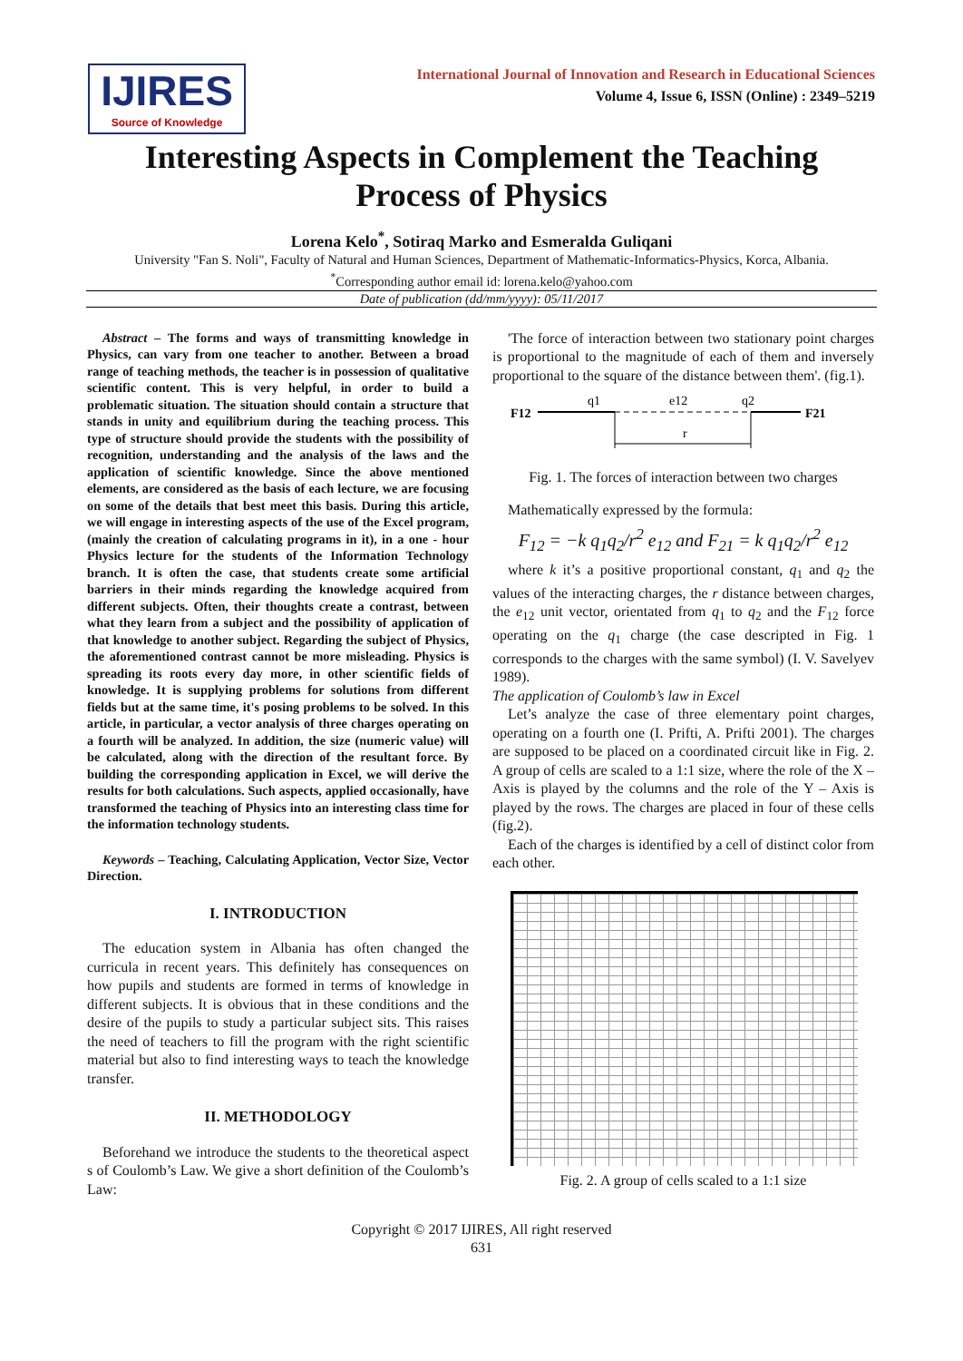IJIRES
Source of Knowledge
International Journal of Innovation and Research in Educational Sciences
Volume 4, Issue 6, ISSN (Online) : 2349–5219
Interesting Aspects in Complement the Teaching
Process of Physics
Lorena Kelo<sup>*</sup>, Sotiraq Marko and Esmeralda Guliqani
University "Fan S. Noli", Faculty of Natural and Human Sciences, Department of Mathematic-Informatics-Physics, Korca, Albania.
<sup>*</sup> Corresponding author email id: lorena.kelo@yahoo.com
Date of publication (dd/mm/yyyy): 05/11/2017
Abstract – The forms and ways of transmitting knowledge in Physics, can vary from one teacher to another. Between a broad range of teaching methods, the teacher is in possession of qualitative scientific content. This is very helpful, in order to build a problematic situation. The situation should contain a structure that stands in unity and equilibrium during the teaching process. This type of structure should provide the students with the possibility of recognition, understanding and the analysis of the laws and the application of scientific knowledge. Since the above mentioned elements, are considered as the basis of each lecture, we are focusing on some of the details that best meet this basis. During this article, we will engage in interesting aspects of the use of the Excel program, (mainly the creation of calculating programs in it), in a one - hour Physics lecture for the students of the Information Technology branch. It is often the case, that students create some artificial barriers in their minds regarding the knowledge acquired from different subjects. Often, their thoughts create a contrast, between what they learn from a subject and the possibility of application of that knowledge to another subject. Regarding the subject of Physics, the aforementioned contrast cannot be more misleading. Physics is spreading its roots every day more, in other scientific fields of knowledge. It is supplying problems for solutions from different fields but at the same time, it's posing problems to be solved. In this article, in particular, a vector analysis of three charges operating on a fourth will be analyzed. In addition, the size (numeric value) will be calculated, along with the direction of the resultant force. By building the corresponding application in Excel, we will derive the results for both calculations. Such aspects, applied occasionally, have transformed the teaching of Physics into an interesting class time for the information technology students.
Keywords – Teaching, Calculating Application, Vector Size, Vector Direction.
I. INTRODUCTION
The education system in Albania has often changed the curricula in recent years. This definitely has consequences on how pupils and students are formed in terms of knowledge in different subjects. It is obvious that in these conditions and the desire of the pupils to study a particular subject sits. This raises the need of teachers to fill the program with the right scientific material but also to find interesting ways to teach the knowledge transfer.
II. METHODOLOGY
Beforehand we introduce the students to the theoretical aspect s of Coulomb’s Law. We give a short definition of the Coulomb’s Law:
'The force of interaction between two stationary point charges is proportional to the magnitude of each of them and inversely proportional to the square of the distance between them'. (fig.1).
F12
q1
e12
q2
F21
r
Fig. 1. The forces of interaction between two charges
Mathematically expressed by the formula:
F<sub>12</sub> = −k q<sub>1</sub>q<sub>2</sub>/r<sup>2</sup> e<sub>12</sub> and F<sub>21</sub> = k q<sub>1</sub>q<sub>2</sub>/r<sup>2</sup> e<sub>12</sub>
where k it’s a positive proportional constant, q<sub>1</sub> and q<sub>2</sub> the values of the interacting charges, the r distance between charges, the e<sub>12</sub> unit vector, orientated from q<sub>1</sub> to q<sub>2</sub> and the F<sub>12</sub> force operating on the q<sub>1</sub> charge (the case descripted in Fig. 1 corresponds to the charges with the same symbol) (I. V. Savelyev 1989).
The application of Coulomb’s law in Excel
Let’s analyze the case of three elementary point charges, operating on a fourth one (I. Prifti, A. Prifti 2001). The charges are supposed to be placed on a coordinated circuit like in Fig. 2. A group of cells are scaled to a 1:1 size, where the role of the X – Axis is played by the columns and the role of the Y – Axis is played by the rows. The charges are placed in four of these cells (fig.2).
Each of the charges is identified by a cell of distinct color from each other.
Fig. 2. A group of cells scaled to a 1:1 size
Copyright © 2017 IJIRES, All right reserved
631